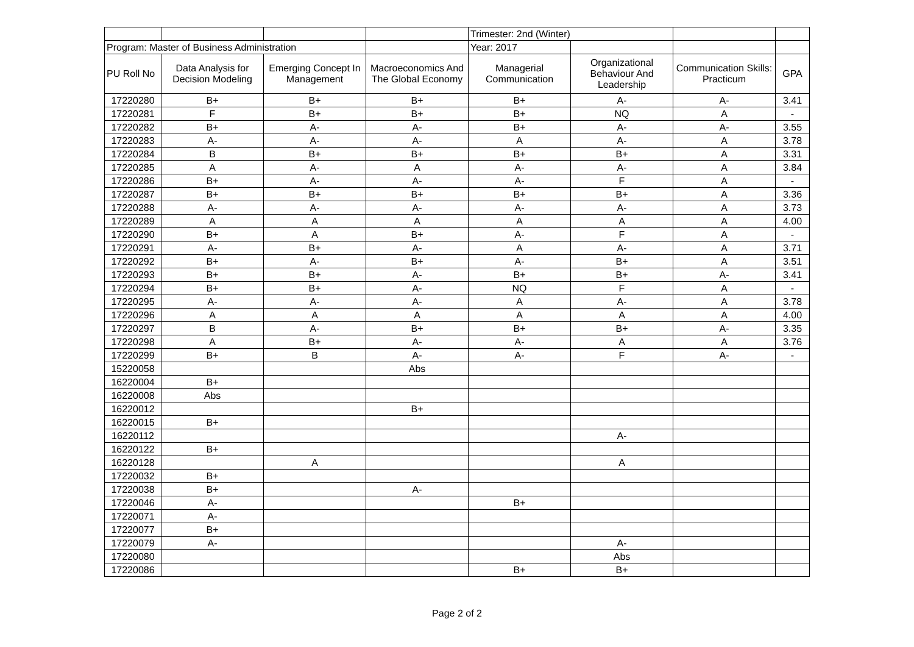| | | | | Trimester: 2nd (Winter) | | | |
| Program: Master of Business Administration | | | | Year: 2017 | | | |
| PU Roll No | Data Analysis for Decision Modeling | Emerging Concept In Management | Macroeconomics And The Global Economy | Managerial Communication | Organizational Behaviour And Leadership | Communication Skills: Practicum | GPA |
| 17220280 | B+ | B+ | B+ | B+ | A- | A- | 3.41 |
| 17220281 | F | B+ | B+ | B+ | NQ | A | - |
| 17220282 | B+ | A- | A- | B+ | A- | A- | 3.55 |
| 17220283 | A- | A- | A- | A | A- | A | 3.78 |
| 17220284 | B | B+ | B+ | B+ | B+ | A | 3.31 |
| 17220285 | A | A- | A | A- | A- | A | 3.84 |
| 17220286 | B+ | A- | A- | A- | F | A | - |
| 17220287 | B+ | B+ | B+ | B+ | B+ | A | 3.36 |
| 17220288 | A- | A- | A- | A- | A- | A | 3.73 |
| 17220289 | A | A | A | A | A | A | 4.00 |
| 17220290 | B+ | A | B+ | A- | F | A | - |
| 17220291 | A- | B+ | A- | A | A- | A | 3.71 |
| 17220292 | B+ | A- | B+ | A- | B+ | A | 3.51 |
| 17220293 | B+ | B+ | A- | B+ | B+ | A- | 3.41 |
| 17220294 | B+ | B+ | A- | NQ | F | A | - |
| 17220295 | A- | A- | A- | A | A- | A | 3.78 |
| 17220296 | A | A | A | A | A | A | 4.00 |
| 17220297 | B | A- | B+ | B+ | B+ | A- | 3.35 |
| 17220298 | A | B+ | A- | A- | A | A | 3.76 |
| 17220299 | B+ | B | A- | A- | F | A- | - |
| 15220058 | | | Abs | | | | |
| 16220004 | B+ | | | | | | |
| 16220008 | Abs | | | | | | |
| 16220012 | | | B+ | | | | |
| 16220015 | B+ | | | | | | |
| 16220112 | | | | | A- | | |
| 16220122 | B+ | | | | | | |
| 16220128 | | A | | | A | | |
| 17220032 | B+ | | | | | | |
| 17220038 | B+ | | A- | | | | |
| 17220046 | A- | | | B+ | | | |
| 17220071 | A- | | | | | | |
| 17220077 | B+ | | | | | | |
| 17220079 | A- | | | | A- | | |
| 17220080 | | | | | Abs | | |
| 17220086 | | | | B+ | B+ | | |
Page 2 of 2